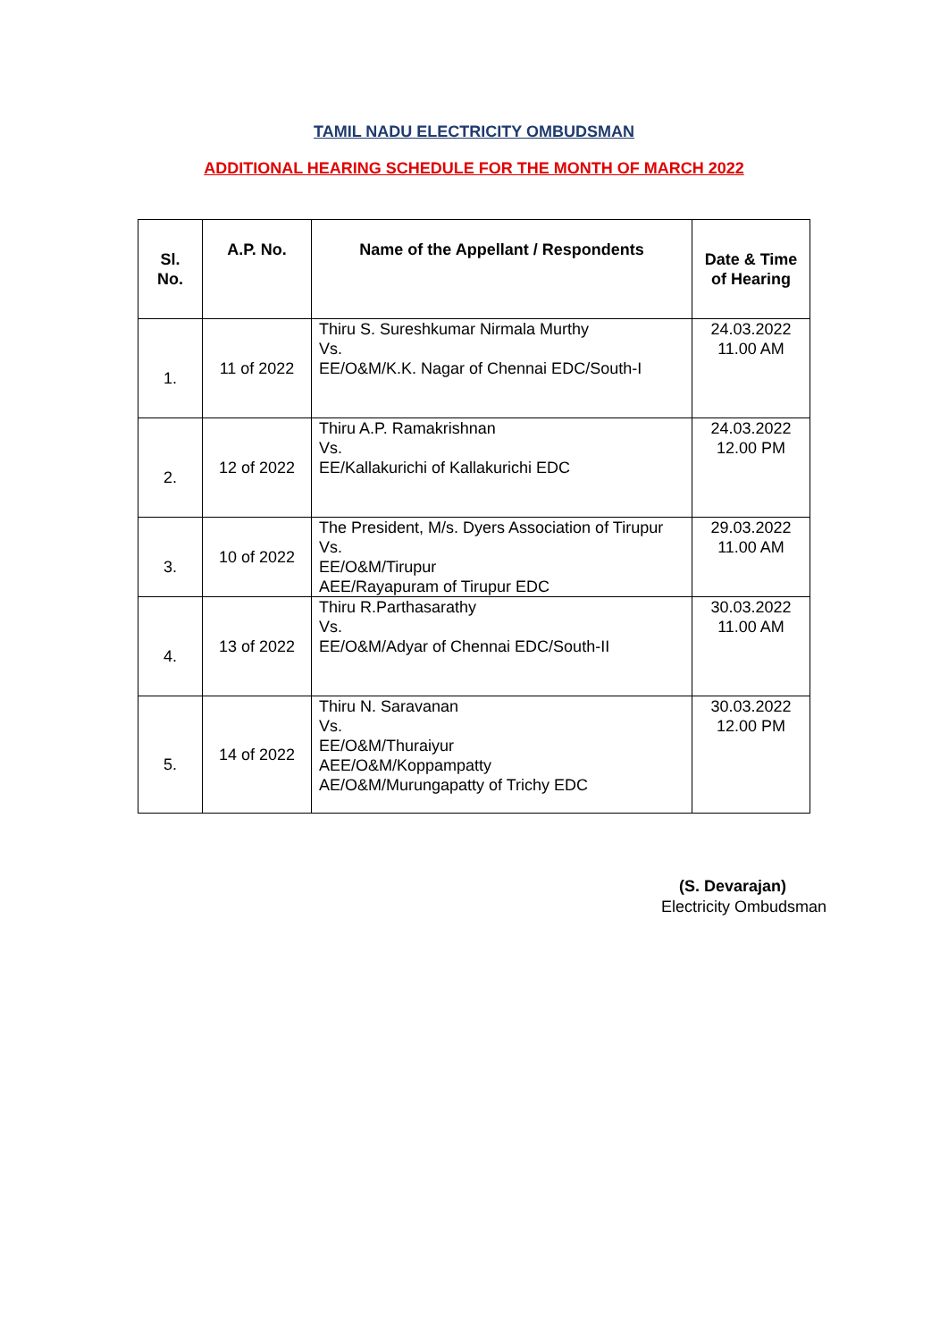TAMIL NADU ELECTRICITY OMBUDSMAN
ADDITIONAL HEARING SCHEDULE FOR THE MONTH OF MARCH 2022
| Sl. No. | A.P. No. | Name of the Appellant / Respondents | Date & Time of Hearing |
| --- | --- | --- | --- |
| 1. | 11 of 2022 | Thiru S. Sureshkumar Nirmala Murthy Vs. EE/O&M/K.K. Nagar of Chennai EDC/South-I | 24.03.2022 11.00 AM |
| 2. | 12 of 2022 | Thiru A.P. Ramakrishnan Vs. EE/Kallakurichi of Kallakurichi EDC | 24.03.2022 12.00 PM |
| 3. | 10 of 2022 | The President, M/s. Dyers Association of Tirupur Vs. EE/O&M/Tirupur AEE/Rayapuram of Tirupur EDC | 29.03.2022 11.00 AM |
| 4. | 13 of 2022 | Thiru R.Parthasarathy Vs. EE/O&M/Adyar of Chennai EDC/South-II | 30.03.2022 11.00 AM |
| 5. | 14 of 2022 | Thiru N. Saravanan Vs. EE/O&M/Thuraiyur AEE/O&M/Koppampatty AE/O&M/Murungapatty of Trichy EDC | 30.03.2022 12.00 PM |
(S. Devarajan)
Electricity Ombudsman